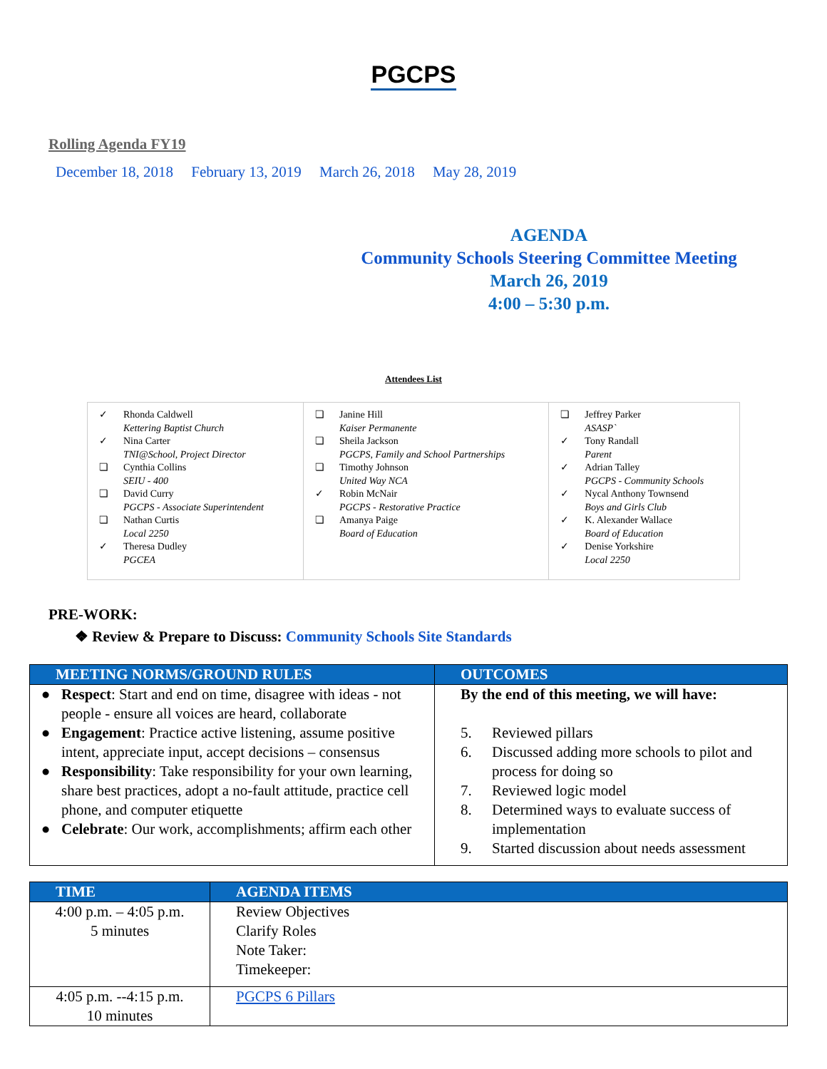PGCPS
Rolling Agenda FY19
December 18, 2018 February 13, 2019 March 26, 2018 May 28, 2019
AGENDA
Community Schools Steering Committee Meeting
March 26, 2019
4:00 – 5:30 p.m.
Attendees List
| ✓ Rhonda Caldwell Kettering Baptist Church ✓ Nina Carter TNI@School, Project Director ❏ Cynthia Collins SEIU - 400 ❏ David Curry PGCPS - Associate Superintendent ❏ Nathan Curtis Local 2250 ✓ Theresa Dudley PGCEA | ❏ Janine Hill Kaiser Permanente ❏ Sheila Jackson PGCPS, Family and School Partnerships ❏ Timothy Johnson United Way NCA ✓ Robin McNair PGCPS - Restorative Practice ❏ Amanya Paige Board of Education | ❏ Jeffrey Parker ASASP` ✓ Tony Randall Parent ✓ Adrian Talley PGCPS - Community Schools ✓ Nycal Anthony Townsend Boys and Girls Club ✓ K. Alexander Wallace Board of Education ✓ Denise Yorkshire Local 2250 |
PRE-WORK:
❖ Review & Prepare to Discuss: Community Schools Site Standards
| MEETING NORMS/GROUND RULES | OUTCOMES |
| --- | --- |
| ● Respect : Start and end on time, disagree with ideas - not people - ensure all voices are heard, collaborate ● Engagement : Practice active listening, assume positive intent, appreciate input, accept decisions – consensus ● Responsibility : Take responsibility for your own learning, share best practices, adopt a no-fault attitude, practice cell phone, and computer etiquette ● Celebrate : Our work, accomplishments; affirm each other | By the end of this meeting, we will have: 5. Reviewed pillars 6. Discussed adding more schools to pilot and process for doing so 7. Reviewed logic model 8. Determined ways to evaluate success of implementation 9. Started discussion about needs assessment |
| TIME | AGENDA ITEMS |
| --- | --- |
| 4:00 p.m. – 4:05 p.m. 5 minutes | Review Objectives Clarify Roles Note Taker: Timekeeper: |
| 4:05 p.m. --4:15 p.m. 10 minutes | PGCPS 6 Pillars |